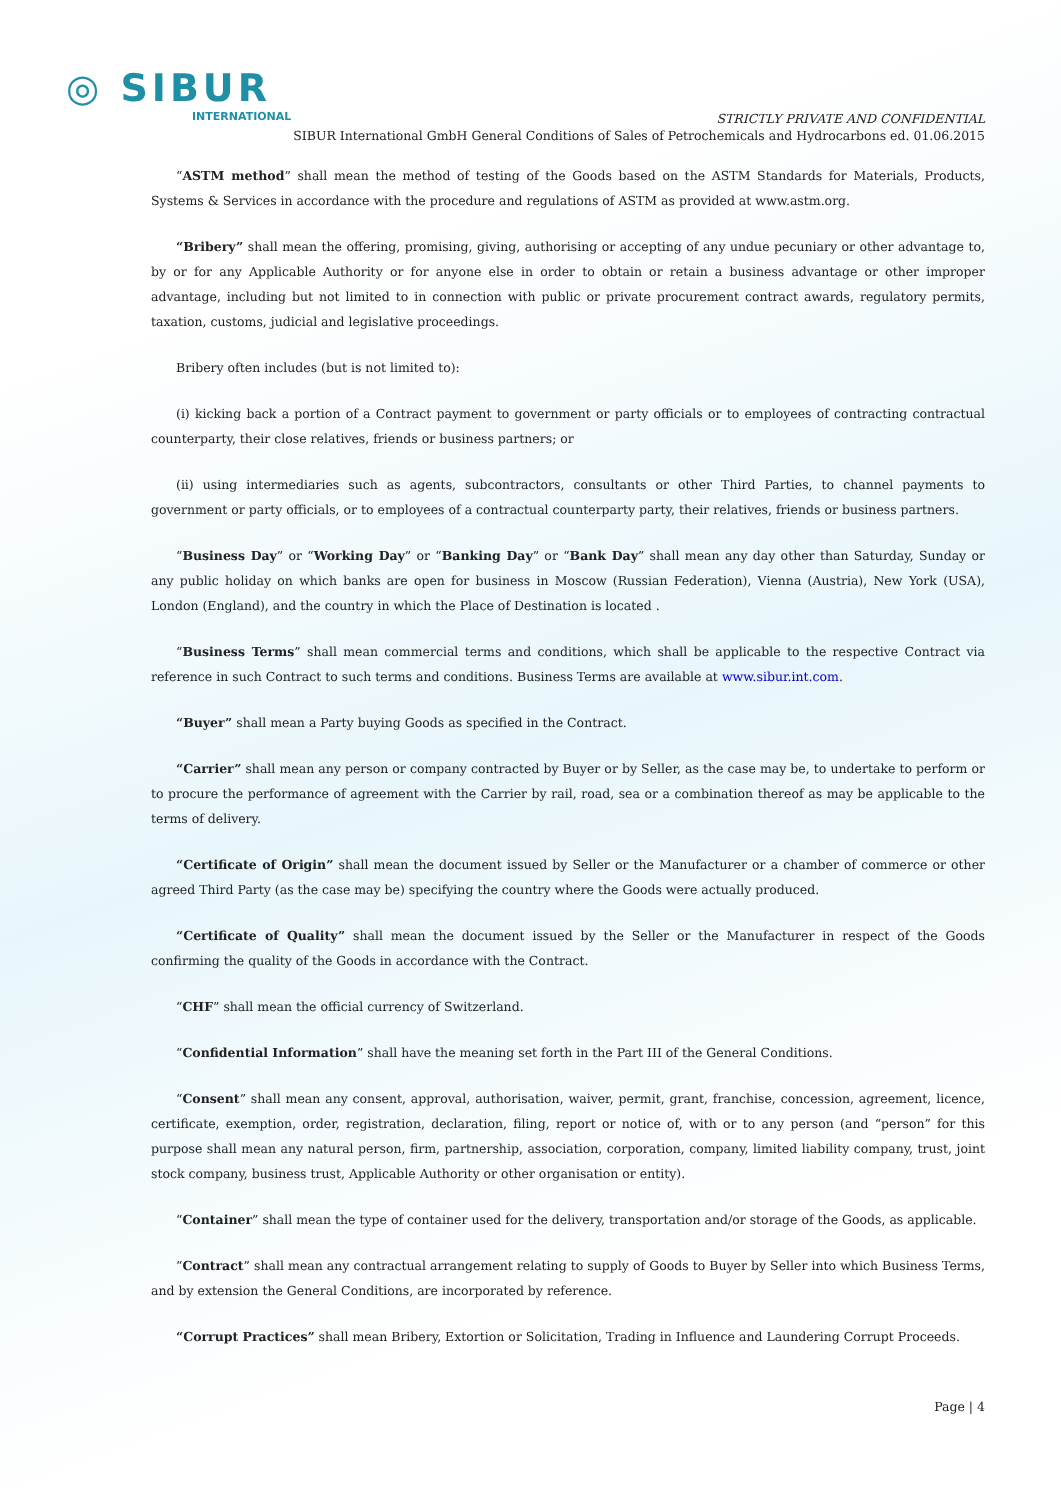◎ SIBUR
INTERNATIONAL
STRICTLY PRIVATE AND CONFIDENTIAL
SIBUR International GmbH General Conditions of Sales of Petrochemicals and Hydrocarbons ed. 01.06.2015
“ASTM method” shall mean the method of testing of the Goods based on the ASTM Standards for Materials, Products, Systems & Services in accordance with the procedure and regulations of ASTM as provided at www.astm.org.
“Bribery” shall mean the offering, promising, giving, authorising or accepting of any undue pecuniary or other advantage to, by or for any Applicable Authority or for anyone else in order to obtain or retain a business advantage or other improper advantage, including but not limited to in connection with public or private procurement contract awards, regulatory permits, taxation, customs, judicial and legislative proceedings.
Bribery often includes (but is not limited to):
(i) kicking back a portion of a Contract payment to government or party officials or to employees of contracting contractual counterparty, their close relatives, friends or business partners; or
(ii) using intermediaries such as agents, subcontractors, consultants or other Third Parties, to channel payments to government or party officials, or to employees of a contractual counterparty party, their relatives, friends or business partners.
“Business Day” or “Working Day” or “Banking Day” or “Bank Day” shall mean any day other than Saturday, Sunday or any public holiday on which banks are open for business in Moscow (Russian Federation), Vienna (Austria), New York (USA), London (England), and the country in which the Place of Destination is located .
“Business Terms” shall mean commercial terms and conditions, which shall be applicable to the respective Contract via reference in such Contract to such terms and conditions. Business Terms are available at www.sibur.int.com.
“Buyer” shall mean a Party buying Goods as specified in the Contract.
“Carrier” shall mean any person or company contracted by Buyer or by Seller, as the case may be, to undertake to perform or to procure the performance of agreement with the Carrier by rail, road, sea or a combination thereof as may be applicable to the terms of delivery.
“Certificate of Origin” shall mean the document issued by Seller or the Manufacturer or a chamber of commerce or other agreed Third Party (as the case may be) specifying the country where the Goods were actually produced.
“Certificate of Quality” shall mean the document issued by the Seller or the Manufacturer in respect of the Goods confirming the quality of the Goods in accordance with the Contract.
“CHF” shall mean the official currency of Switzerland.
“Confidential Information” shall have the meaning set forth in the Part III of the General Conditions.
“Consent” shall mean any consent, approval, authorisation, waiver, permit, grant, franchise, concession, agreement, licence, certificate, exemption, order, registration, declaration, filing, report or notice of, with or to any person (and “person” for this purpose shall mean any natural person, firm, partnership, association, corporation, company, limited liability company, trust, joint stock company, business trust, Applicable Authority or other organisation or entity).
“Container” shall mean the type of container used for the delivery, transportation and/or storage of the Goods, as applicable.
“Contract” shall mean any contractual arrangement relating to supply of Goods to Buyer by Seller into which Business Terms, and by extension the General Conditions, are incorporated by reference.
“Corrupt Practices” shall mean Bribery, Extortion or Solicitation, Trading in Influence and Laundering Corrupt Proceeds.
Page | 4